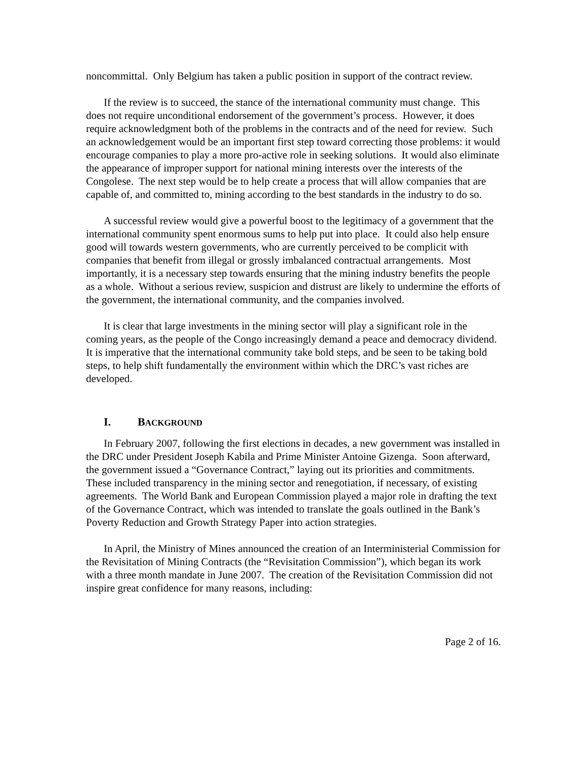noncommittal. Only Belgium has taken a public position in support of the contract review.
If the review is to succeed, the stance of the international community must change. This does not require unconditional endorsement of the government’s process. However, it does require acknowledgment both of the problems in the contracts and of the need for review. Such an acknowledgement would be an important first step toward correcting those problems: it would encourage companies to play a more pro-active role in seeking solutions. It would also eliminate the appearance of improper support for national mining interests over the interests of the Congolese. The next step would be to help create a process that will allow companies that are capable of, and committed to, mining according to the best standards in the industry to do so.
A successful review would give a powerful boost to the legitimacy of a government that the international community spent enormous sums to help put into place. It could also help ensure good will towards western governments, who are currently perceived to be complicit with companies that benefit from illegal or grossly imbalanced contractual arrangements. Most importantly, it is a necessary step towards ensuring that the mining industry benefits the people as a whole. Without a serious review, suspicion and distrust are likely to undermine the efforts of the government, the international community, and the companies involved.
It is clear that large investments in the mining sector will play a significant role in the coming years, as the people of the Congo increasingly demand a peace and democracy dividend. It is imperative that the international community take bold steps, and be seen to be taking bold steps, to help shift fundamentally the environment within which the DRC’s vast riches are developed.
I. BACKGROUND
In February 2007, following the first elections in decades, a new government was installed in the DRC under President Joseph Kabila and Prime Minister Antoine Gizenga. Soon afterward, the government issued a “Governance Contract,” laying out its priorities and commitments. These included transparency in the mining sector and renegotiation, if necessary, of existing agreements. The World Bank and European Commission played a major role in drafting the text of the Governance Contract, which was intended to translate the goals outlined in the Bank’s Poverty Reduction and Growth Strategy Paper into action strategies.
In April, the Ministry of Mines announced the creation of an Interministerial Commission for the Revisitation of Mining Contracts (the “Revisitation Commission”), which began its work with a three month mandate in June 2007. The creation of the Revisitation Commission did not inspire great confidence for many reasons, including:
Page 2 of 16.